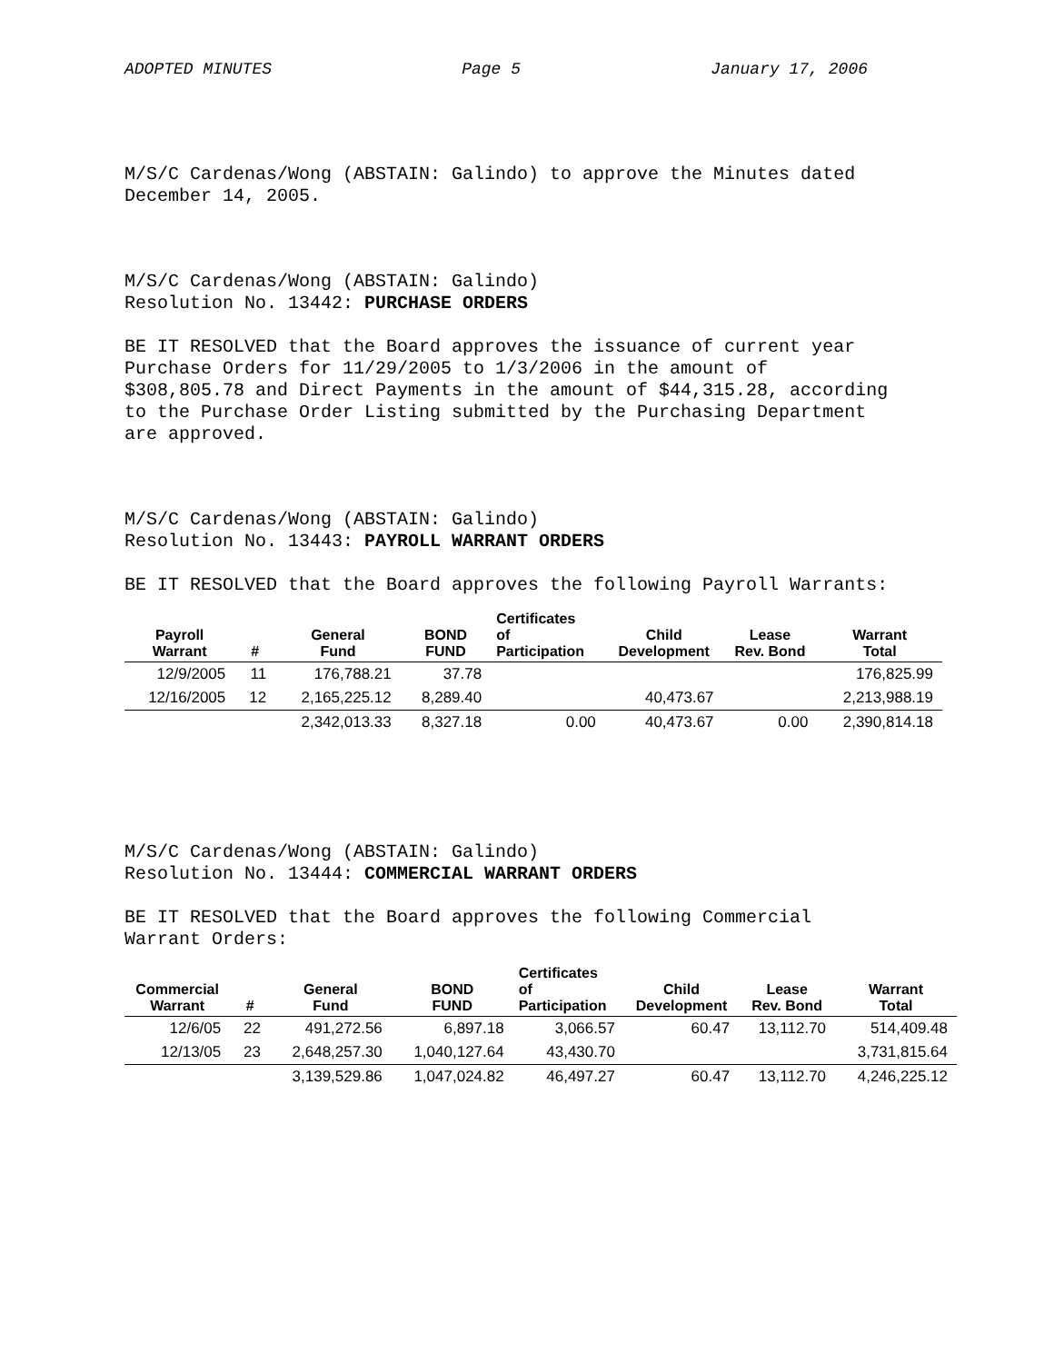ADOPTED MINUTES Page 5 January 17, 2006
M/S/C Cardenas/Wong (ABSTAIN: Galindo) to approve the Minutes dated
December 14, 2005.
M/S/C Cardenas/Wong (ABSTAIN: Galindo)
Resolution No. 13442: PURCHASE ORDERS
BE IT RESOLVED that the Board approves the issuance of current year
Purchase Orders for 11/29/2005 to 1/3/2006 in the amount of
$308,805.78 and Direct Payments in the amount of $44,315.28, according
to the Purchase Order Listing submitted by the Purchasing Department
are approved.
M/S/C Cardenas/Wong (ABSTAIN: Galindo)
Resolution No. 13443: PAYROLL WARRANT ORDERS
BE IT RESOLVED that the Board approves the following Payroll Warrants:
| Payroll Warrant | # | General Fund | BOND FUND | Certificates of Participation | Child Development | Lease Rev. Bond | Warrant Total |
| --- | --- | --- | --- | --- | --- | --- | --- |
| 12/9/2005 | 11 | 176,788.21 | 37.78 | | | | 176,825.99 |
| 12/16/2005 | 12 | 2,165,225.12 | 8,289.40 | | 40,473.67 | | 2,213,988.19 |
| | | 2,342,013.33 | 8,327.18 | 0.00 | 40,473.67 | 0.00 | 2,390,814.18 |
M/S/C Cardenas/Wong (ABSTAIN: Galindo)
Resolution No. 13444: COMMERCIAL WARRANT ORDERS
BE IT RESOLVED that the Board approves the following Commercial
Warrant Orders:
| Commercial Warrant | # | General Fund | BOND FUND | Certificates of Participation | Child Development | Lease Rev. Bond | Warrant Total |
| --- | --- | --- | --- | --- | --- | --- | --- |
| 12/6/05 | 22 | 491,272.56 | 6,897.18 | 3,066.57 | 60.47 | 13,112.70 | 514,409.48 |
| 12/13/05 | 23 | 2,648,257.30 | 1,040,127.64 | 43,430.70 | | | 3,731,815.64 |
| | | 3,139,529.86 | 1,047,024.82 | 46,497.27 | 60.47 | 13,112.70 | 4,246,225.12 |